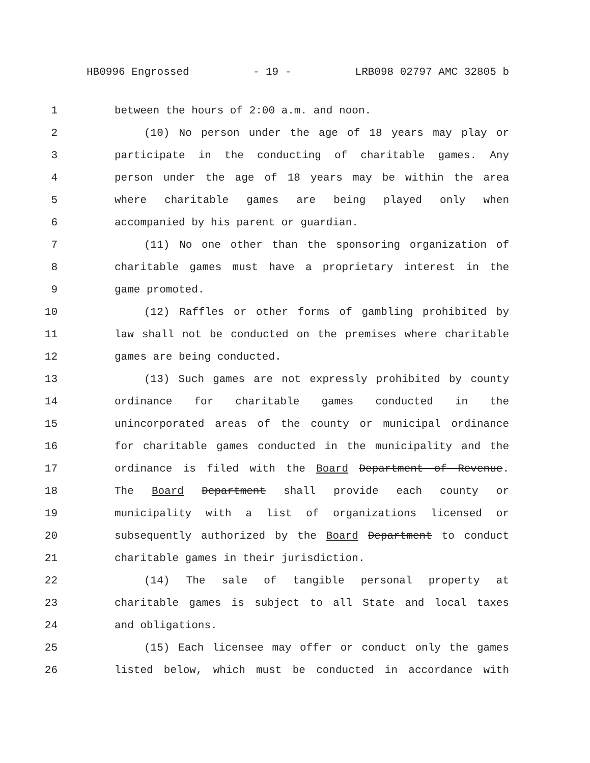HB0996 Engrossed - 19 - LRB098 02797 AMC 32805 b
1 between the hours of 2:00 a.m. and noon.
2 (10) No person under the age of 18 years may play or
3 participate in the conducting of charitable games. Any
4 person under the age of 18 years may be within the area
5 where charitable games are being played only when
6 accompanied by his parent or guardian.
7 (11) No one other than the sponsoring organization of
8 charitable games must have a proprietary interest in the
9 game promoted.
10 (12) Raffles or other forms of gambling prohibited by
11 law shall not be conducted on the premises where charitable
12 games are being conducted.
13 (13) Such games are not expressly prohibited by county
14 ordinance for charitable games conducted in the
15 unincorporated areas of the county or municipal ordinance
16 for charitable games conducted in the municipality and the
17 ordinance is filed with the Board Department of Revenue.
18 The Board Department shall provide each county or
19 municipality with a list of organizations licensed or
20 subsequently authorized by the Board Department to conduct
21 charitable games in their jurisdiction.
22 (14) The sale of tangible personal property at
23 charitable games is subject to all State and local taxes
24 and obligations.
25 (15) Each licensee may offer or conduct only the games
26 listed below, which must be conducted in accordance with